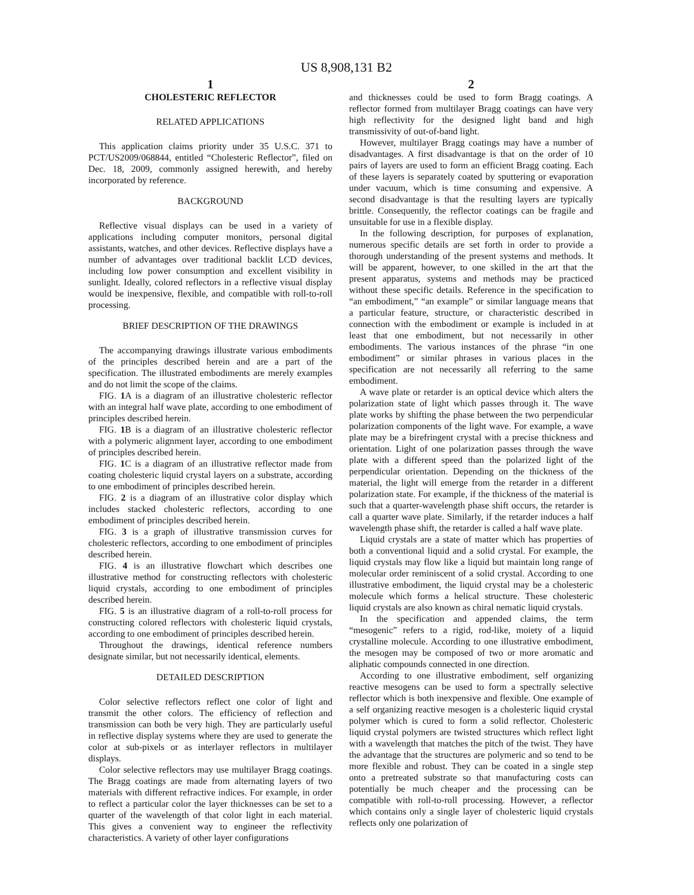US 8,908,131 B2
1
CHOLESTERIC REFLECTOR
RELATED APPLICATIONS
This application claims priority under 35 U.S.C. 371 to PCT/US2009/068844, entitled “Cholesteric Reflector”, filed on Dec. 18, 2009, commonly assigned herewith, and hereby incorporated by reference.
BACKGROUND
Reflective visual displays can be used in a variety of applications including computer monitors, personal digital assistants, watches, and other devices. Reflective displays have a number of advantages over traditional backlit LCD devices, including low power consumption and excellent visibility in sunlight. Ideally, colored reflectors in a reflective visual display would be inexpensive, flexible, and compatible with roll-to-roll processing.
BRIEF DESCRIPTION OF THE DRAWINGS
The accompanying drawings illustrate various embodiments of the principles described herein and are a part of the specification. The illustrated embodiments are merely examples and do not limit the scope of the claims.
FIG. 1 A is a diagram of an illustrative cholesteric reflector with an integral half wave plate, according to one embodiment of principles described herein.
FIG. 1 B is a diagram of an illustrative cholesteric reflector with a polymeric alignment layer, according to one embodiment of principles described herein.
FIG. 1 C is a diagram of an illustrative reflector made from coating cholesteric liquid crystal layers on a substrate, according to one embodiment of principles described herein.
FIG. 2 is a diagram of an illustrative color display which includes stacked cholesteric reflectors, according to one embodiment of principles described herein.
FIG. 3 is a graph of illustrative transmission curves for cholesteric reflectors, according to one embodiment of principles described herein.
FIG. 4 is an illustrative flowchart which describes one illustrative method for constructing reflectors with cholesteric liquid crystals, according to one embodiment of principles described herein.
FIG. 5 is an illustrative diagram of a roll-to-roll process for constructing colored reflectors with cholesteric liquid crystals, according to one embodiment of principles described herein.
Throughout the drawings, identical reference numbers designate similar, but not necessarily identical, elements.
DETAILED DESCRIPTION
Color selective reflectors reflect one color of light and transmit the other colors. The efficiency of reflection and transmission can both be very high. They are particularly useful in reflective display systems where they are used to generate the color at sub-pixels or as interlayer reflectors in multilayer displays.
Color selective reflectors may use multilayer Bragg coatings. The Bragg coatings are made from alternating layers of two materials with different refractive indices. For example, in order to reflect a particular color the layer thicknesses can be set to a quarter of the wavelength of that color light in each material. This gives a convenient way to engineer the reflectivity characteristics. A variety of other layer configurations
2
and thicknesses could be used to form Bragg coatings. A reflector formed from multilayer Bragg coatings can have very high reflectivity for the designed light band and high transmissivity of out-of-band light.
However, multilayer Bragg coatings may have a number of disadvantages. A first disadvantage is that on the order of 10 pairs of layers are used to form an efficient Bragg coating. Each of these layers is separately coated by sputtering or evaporation under vacuum, which is time consuming and expensive. A second disadvantage is that the resulting layers are typically brittle. Consequently, the reflector coatings can be fragile and unsuitable for use in a flexible display.
In the following description, for purposes of explanation, numerous specific details are set forth in order to provide a thorough understanding of the present systems and methods. It will be apparent, however, to one skilled in the art that the present apparatus, systems and methods may be practiced without these specific details. Reference in the specification to “an embodiment,” “an example” or similar language means that a particular feature, structure, or characteristic described in connection with the embodiment or example is included in at least that one embodiment, but not necessarily in other embodiments. The various instances of the phrase “in one embodiment” or similar phrases in various places in the specification are not necessarily all referring to the same embodiment.
A wave plate or retarder is an optical device which alters the polarization state of light which passes through it. The wave plate works by shifting the phase between the two perpendicular polarization components of the light wave. For example, a wave plate may be a birefringent crystal with a precise thickness and orientation. Light of one polarization passes through the wave plate with a different speed than the polarized light of the perpendicular orientation. Depending on the thickness of the material, the light will emerge from the retarder in a different polarization state. For example, if the thickness of the material is such that a quarter-wavelength phase shift occurs, the retarder is call a quarter wave plate. Similarly, if the retarder induces a half wavelength phase shift, the retarder is called a half wave plate.
Liquid crystals are a state of matter which has properties of both a conventional liquid and a solid crystal. For example, the liquid crystals may flow like a liquid but maintain long range of molecular order reminiscent of a solid crystal. According to one illustrative embodiment, the liquid crystal may be a cholesteric molecule which forms a helical structure. These cholesteric liquid crystals are also known as chiral nematic liquid crystals.
In the specification and appended claims, the term “mesogenic” refers to a rigid, rod-like, moiety of a liquid crystalline molecule. According to one illustrative embodiment, the mesogen may be composed of two or more aromatic and aliphatic compounds connected in one direction.
According to one illustrative embodiment, self organizing reactive mesogens can be used to form a spectrally selective reflector which is both inexpensive and flexible. One example of a self organizing reactive mesogen is a cholesteric liquid crystal polymer which is cured to form a solid reflector. Cholesteric liquid crystal polymers are twisted structures which reflect light with a wavelength that matches the pitch of the twist. They have the advantage that the structures are polymeric and so tend to be more flexible and robust. They can be coated in a single step onto a pretreated substrate so that manufacturing costs can potentially be much cheaper and the processing can be compatible with roll-to-roll processing. However, a reflector which contains only a single layer of cholesteric liquid crystals reflects only one polarization of